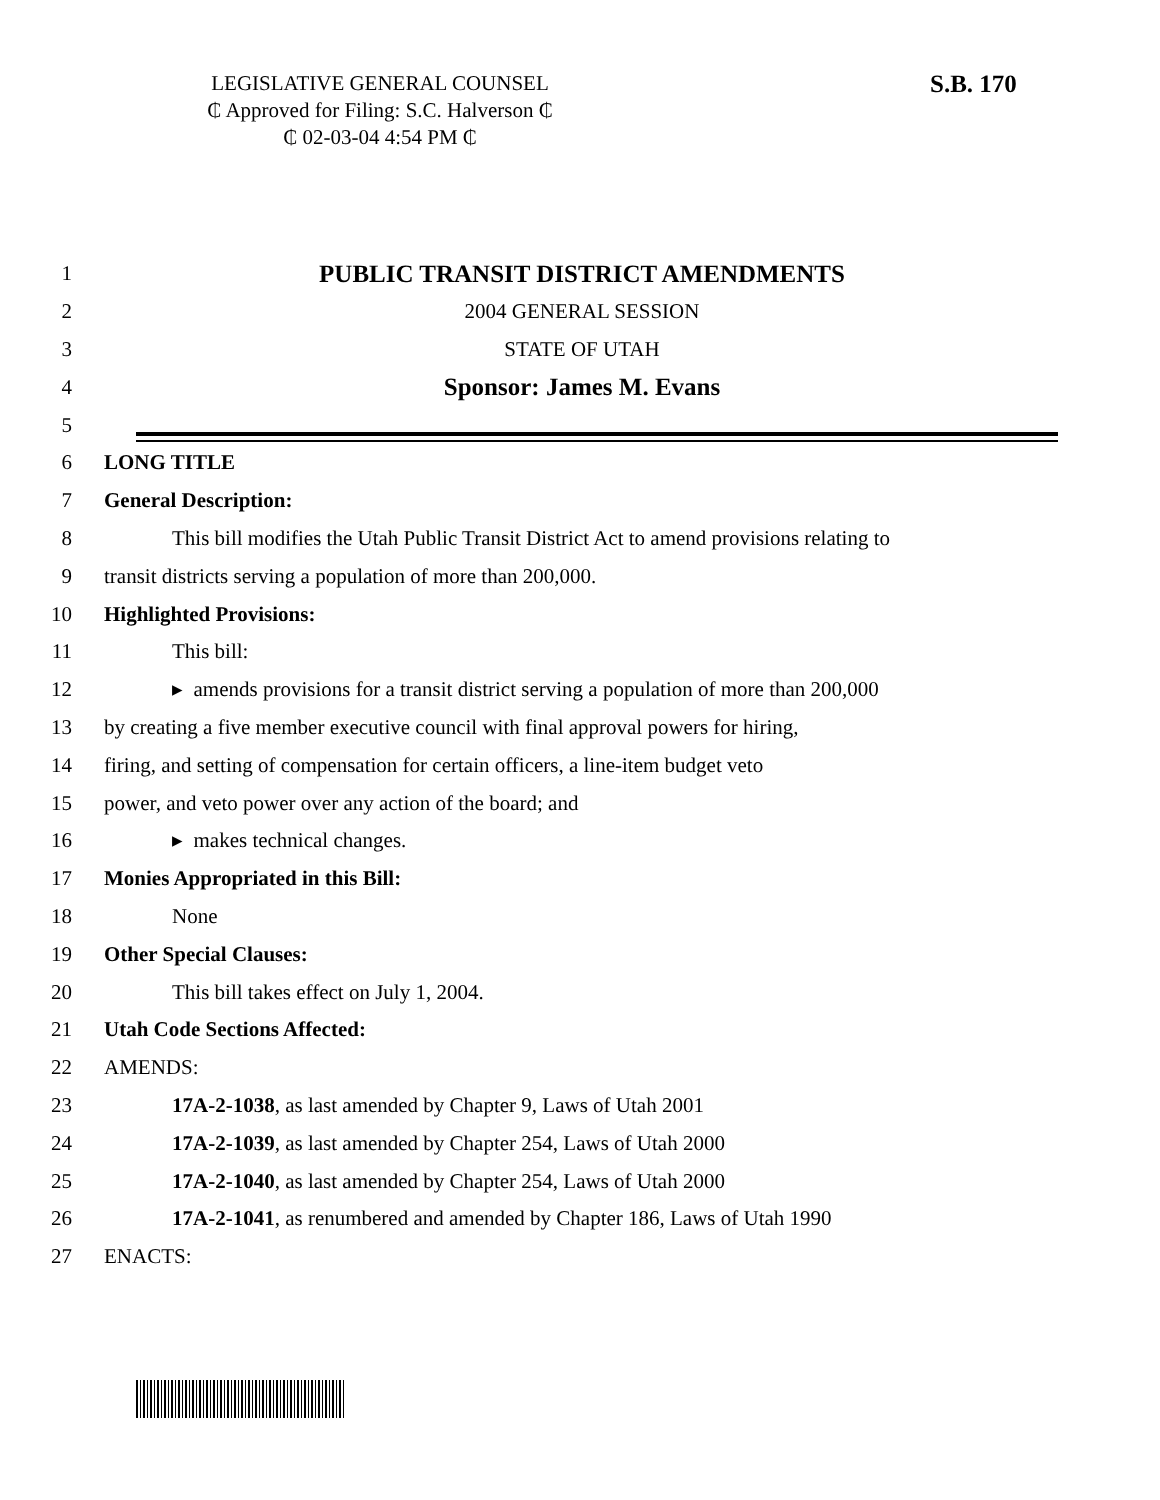LEGISLATIVE GENERAL COUNSEL
₵ Approved for Filing: S.C. Halverson ₵
₵ 02-03-04 4:54 PM ₵
S.B. 170
1 PUBLIC TRANSIT DISTRICT AMENDMENTS
2 2004 GENERAL SESSION
3 STATE OF UTAH
4 Sponsor: James M. Evans
5
6 LONG TITLE
7 General Description:
8 This bill modifies the Utah Public Transit District Act to amend provisions relating to
9 transit districts serving a population of more than 200,000.
10 Highlighted Provisions:
11 This bill:
12 ▸ amends provisions for a transit district serving a population of more than 200,000
13 by creating a five member executive council with final approval powers for hiring,
14 firing, and setting of compensation for certain officers, a line-item budget veto
15 power, and veto power over any action of the board; and
16 ▸ makes technical changes.
17 Monies Appropriated in this Bill:
18 None
19 Other Special Clauses:
20 This bill takes effect on July 1, 2004.
21 Utah Code Sections Affected:
22 AMENDS:
23 17A-2-1038, as last amended by Chapter 9, Laws of Utah 2001
24 17A-2-1039, as last amended by Chapter 254, Laws of Utah 2000
25 17A-2-1040, as last amended by Chapter 254, Laws of Utah 2000
26 17A-2-1041, as renumbered and amended by Chapter 186, Laws of Utah 1990
27 ENACTS: